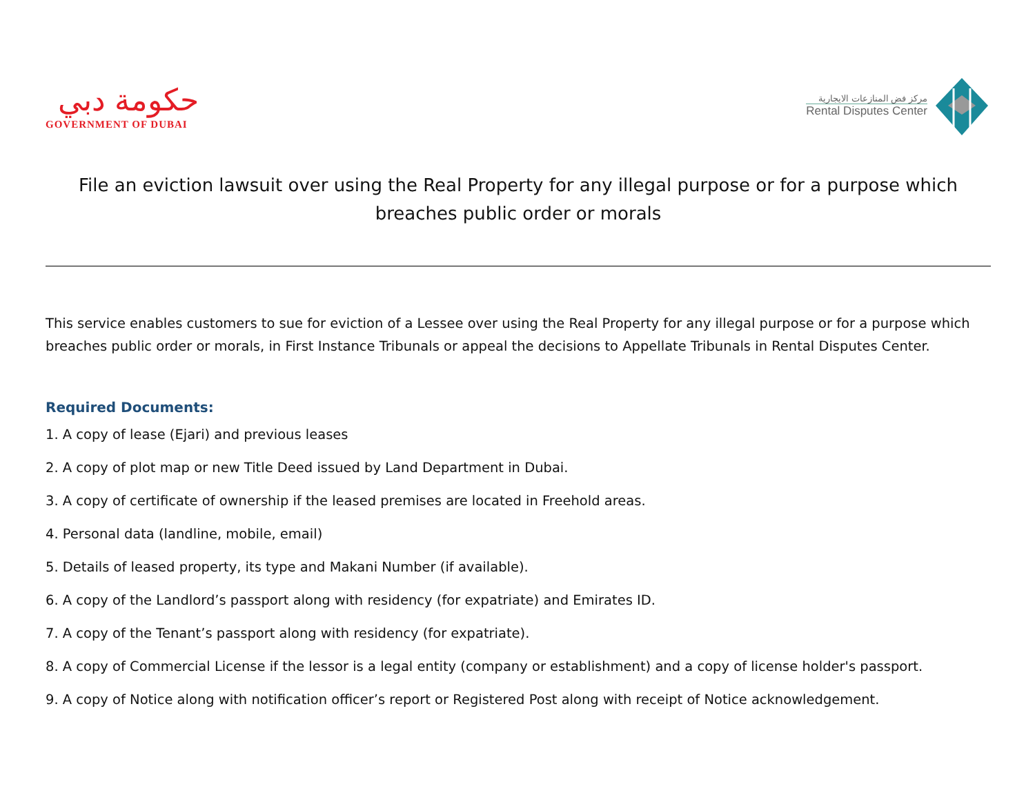حكومة دبي
GOVERNMENT OF DUBAI
مركز فض المنازعات الايجارية
Rental Disputes Center
File an eviction lawsuit over using the Real Property for any illegal purpose or for a purpose which breaches public order or morals
This service enables customers to sue for eviction of a Lessee over using the Real Property for any illegal purpose or for a purpose which breaches public order or morals, in First Instance Tribunals or appeal the decisions to Appellate Tribunals in Rental Disputes Center.
Required Documents:
1. A copy of lease (Ejari) and previous leases
2. A copy of plot map or new Title Deed issued by Land Department in Dubai.
3. A copy of certificate of ownership if the leased premises are located in Freehold areas.
4. Personal data (landline, mobile, email)
5. Details of leased property, its type and Makani Number (if available).
6. A copy of the Landlord’s passport along with residency (for expatriate) and Emirates ID.
7. A copy of the Tenant’s passport along with residency (for expatriate).
8. A copy of Commercial License if the lessor is a legal entity (company or establishment) and a copy of license holder's passport.
9. A copy of Notice along with notification officer’s report or Registered Post along with receipt of Notice acknowledgement.